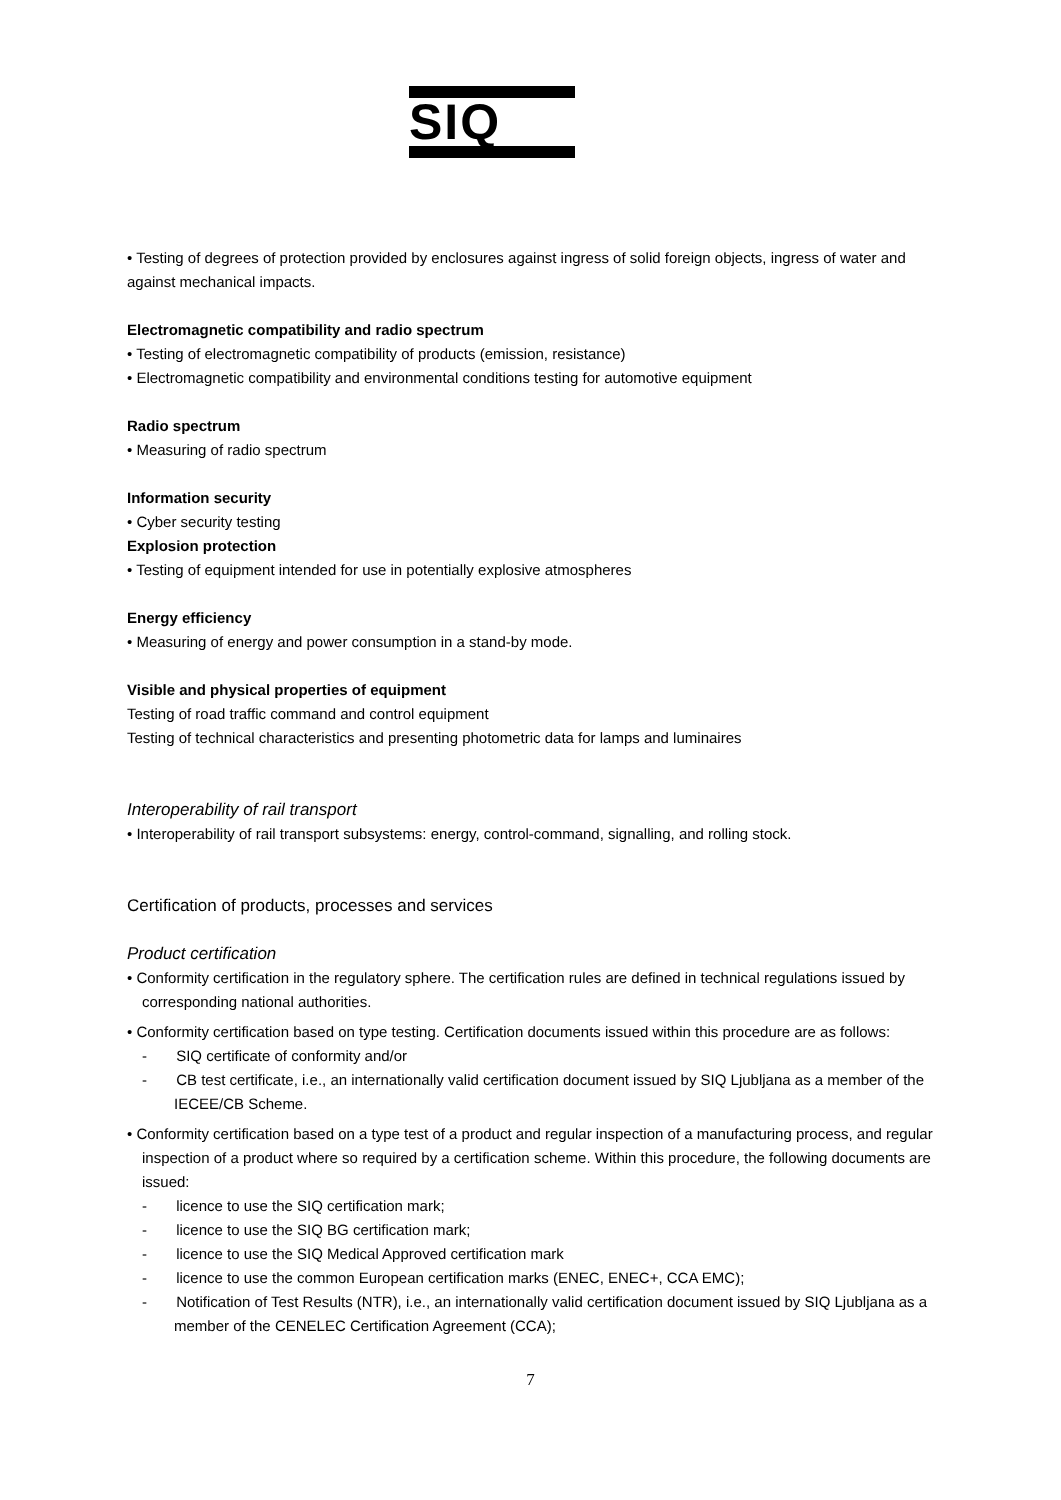SIQ
• Testing of degrees of protection provided by enclosures against ingress of solid foreign objects, ingress of water and against mechanical impacts.
Electromagnetic compatibility and radio spectrum
• Testing of electromagnetic compatibility of products (emission, resistance)
• Electromagnetic compatibility and environmental conditions testing for automotive equipment
Radio spectrum
• Measuring of radio spectrum
Information security
• Cyber security testing
Explosion protection
• Testing of equipment intended for use in potentially explosive atmospheres
Energy efficiency
• Measuring of energy and power consumption in a stand-by mode.
Visible and physical properties of equipment
Testing of road traffic command and control equipment
Testing of technical characteristics and presenting photometric data for lamps and luminaires
Interoperability of rail transport
• Interoperability of rail transport subsystems: energy, control-command, signalling, and rolling stock.
Certification of products, processes and services
Product certification
• Conformity certification in the regulatory sphere. The certification rules are defined in technical regulations issued by corresponding national authorities.
• Conformity certification based on type testing. Certification documents issued within this procedure are as follows:
- SIQ certificate of conformity and/or
- CB test certificate, i.e., an internationally valid certification document issued by SIQ Ljubljana as a member of the IECEE/CB Scheme.
• Conformity certification based on a type test of a product and regular inspection of a manufacturing process, and regular inspection of a product where so required by a certification scheme. Within this procedure, the following documents are issued:
- licence to use the SIQ certification mark;
- licence to use the SIQ BG certification mark;
- licence to use the SIQ Medical Approved certification mark
- licence to use the common European certification marks (ENEC, ENEC+, CCA EMC);
- Notification of Test Results (NTR), i.e., an internationally valid certification document issued by SIQ Ljubljana as a member of the CENELEC Certification Agreement (CCA);
7